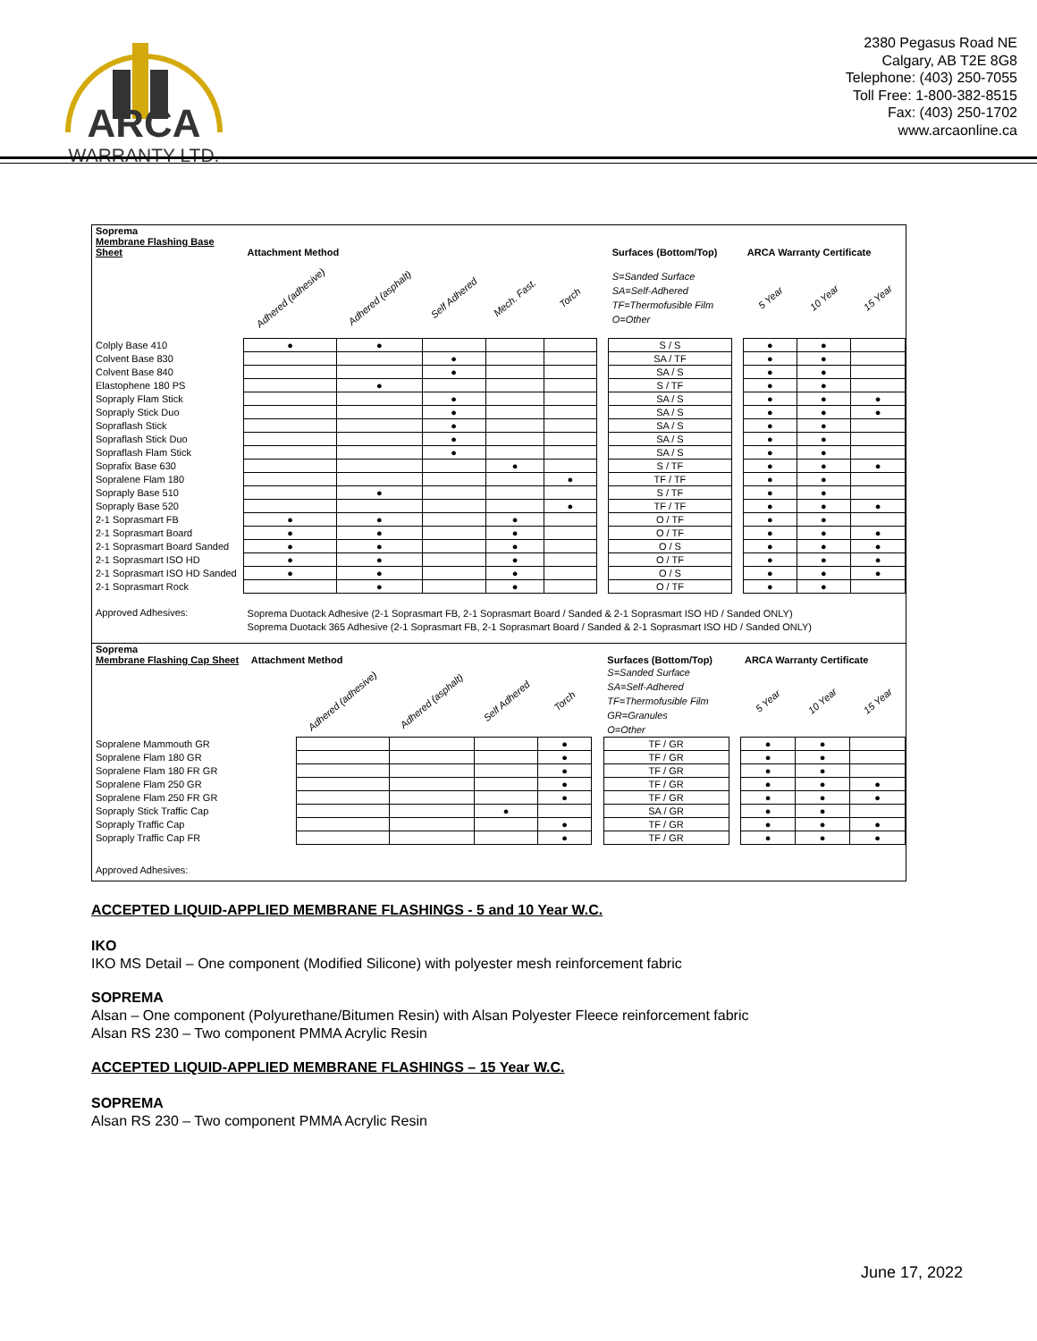ARCA
WARRANTY LTD.
2380 Pegasus Road NE
Calgary, AB T2E 8G8
Telephone: (403) 250-7055
Toll Free: 1-800-382-8515
Fax: (403) 250-1702
www.arcaonline.ca
| Soprema Membrane Flashing Base Sheet | Attachment Method | | | | | | Surfaces (Bottom/Top) | | ARCA Warranty Certificate | | |
| | Adhered (adhesive) | Adhered (asphalt) | Self Adhered | Mech. Fast. | Torch | | S=Sanded Surface SA=Self-Adhered TF=Thermofusible Film O=Other | | 5 Year | 10 Year | 15 Year |
| Colply Base 410 | ● | ● | | | | | S / S | | ● | ● | |
| Colvent Base 830 | | | ● | | | | SA / TF | | ● | ● | |
| Colvent Base 840 | | | ● | | | | SA / S | | ● | ● | |
| Elastophene 180 PS | | ● | | | | | S / TF | | ● | ● | |
| Sopraply Flam Stick | | | ● | | | | SA / S | | ● | ● | ● |
| Sopraply Stick Duo | | | ● | | | | SA / S | | ● | ● | ● |
| Sopraflash Stick | | | ● | | | | SA / S | | ● | ● | |
| Sopraflash Stick Duo | | | ● | | | | SA / S | | ● | ● | |
| Sopraflash Flam Stick | | | ● | | | | SA / S | | ● | ● | |
| Soprafix Base 630 | | | | ● | | | S / TF | | ● | ● | ● |
| Sopralene Flam 180 | | | | | ● | | TF / TF | | ● | ● | |
| Sopraply Base 510 | | ● | | | | | S / TF | | ● | ● | |
| Sopraply Base 520 | | | | | ● | | TF / TF | | ● | ● | ● |
| 2-1 Soprasmart FB | ● | ● | | ● | | | O / TF | | ● | ● | |
| 2-1 Soprasmart Board | ● | ● | | ● | | | O / TF | | ● | ● | ● |
| 2-1 Soprasmart Board Sanded | ● | ● | | ● | | | O / S | | ● | ● | ● |
| 2-1 Soprasmart ISO HD | ● | ● | | ● | | | O / TF | | ● | ● | ● |
| 2-1 Soprasmart ISO HD Sanded | ● | ● | | ● | | | O / S | | ● | ● | ● |
| 2-1 Soprasmart Rock | | ● | | ● | | | O / TF | | ● | ● | |
| Approved Adhesives: | Soprema Duotack Adhesive (2-1 Soprasmart FB, 2-1 Soprasmart Board / Sanded & 2-1 Soprasmart ISO HD / Sanded ONLY) Soprema Duotack 365 Adhesive (2-1 Soprasmart FB, 2-1 Soprasmart Board / Sanded & 2-1 Soprasmart ISO HD / Sanded ONLY) | | | | | | | | | | |
| Soprema Membrane Flashing Cap Sheet | Attachment Method | | | | | | Surfaces (Bottom/Top) | | ARCA Warranty Certificate | | |
| | | Adhered (adhesive) | Adhered (asphalt) | Self Adhered | Torch | | S=Sanded Surface SA=Self-Adhered TF=Thermofusible Film GR=Granules O=Other | | 5 Year | 10 Year | 15 Year |
| Sopralene Mammouth GR | | | | | ● | | TF / GR | | ● | ● | |
| Sopralene Flam 180 GR | | | | | ● | | TF / GR | | ● | ● | |
| Sopralene Flam 180 FR GR | | | | | ● | | TF / GR | | ● | ● | |
| Sopralene Flam 250 GR | | | | | ● | | TF / GR | | ● | ● | ● |
| Sopralene Flam 250 FR GR | | | | | ● | | TF / GR | | ● | ● | ● |
| Sopraply Stick Traffic Cap | | | | ● | | | SA / GR | | ● | ● | |
| Sopraply Traffic Cap | | | | | ● | | TF / GR | | ● | ● | ● |
| Sopraply Traffic Cap FR | | | | | ● | | TF / GR | | ● | ● | ● |
| Approved Adhesives: | | | | | | | | | | | |
ACCEPTED LIQUID-APPLIED MEMBRANE FLASHINGS - 5 and 10 Year W.C.
IKO
IKO MS Detail – One component (Modified Silicone) with polyester mesh reinforcement fabric
SOPREMA
Alsan – One component (Polyurethane/Bitumen Resin) with Alsan Polyester Fleece reinforcement fabric
Alsan RS 230 – Two component PMMA Acrylic Resin
ACCEPTED LIQUID-APPLIED MEMBRANE FLASHINGS – 15 Year W.C.
SOPREMA
Alsan RS 230 – Two component PMMA Acrylic Resin
June 17, 2022